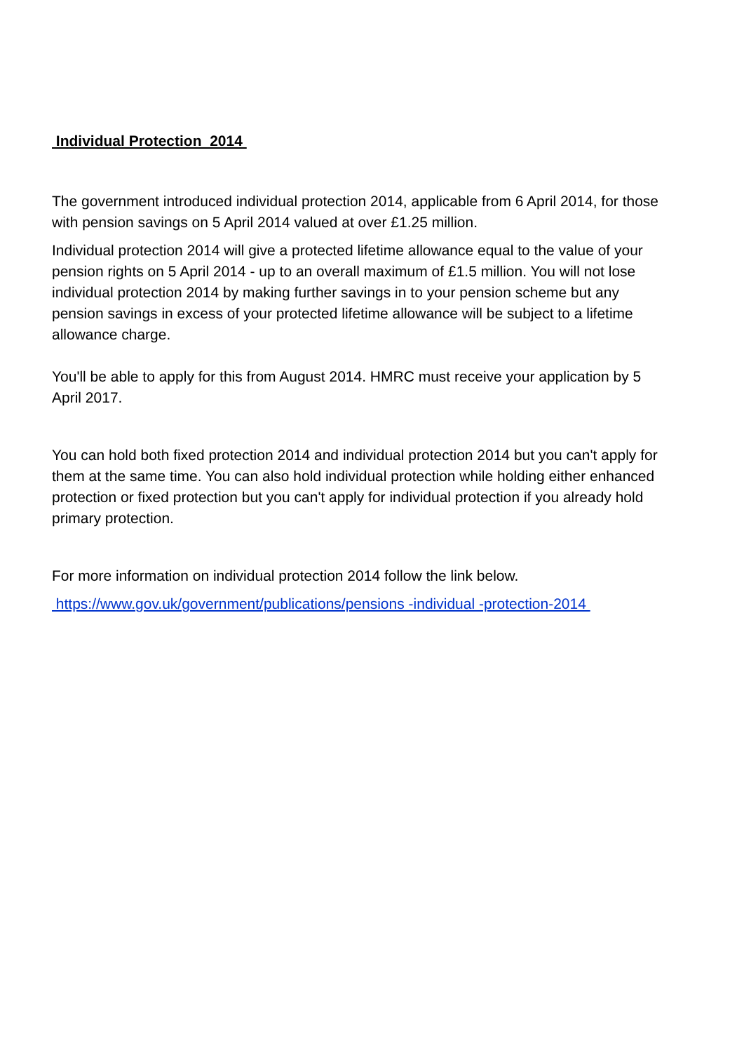Individual Protection 2014
The government introduced individual protection 2014, applicable from 6 April 2014, for those with pension savings on 5 April 2014 valued at over £1.25 million.
Individual protection 2014 will give a protected lifetime allowance equal to the value of your pension rights on 5 April 2014 - up to an overall maximum of £1.5 million. You will not lose individual protection 2014 by making further savings in to your pension scheme but any pension savings in excess of your protected lifetime allowance will be subject to a lifetime allowance charge.
You'll be able to apply for this from August 2014. HMRC must receive your application by 5 April 2017.
You can hold both fixed protection 2014 and individual protection 2014 but you can't apply for them at the same time. You can also hold individual protection while holding either enhanced protection or fixed protection but you can't apply for individual protection if you already hold primary protection.
For more information on individual protection 2014 follow the link below.
https://www.gov.uk/government/publications/pensions -individual -protection-2014